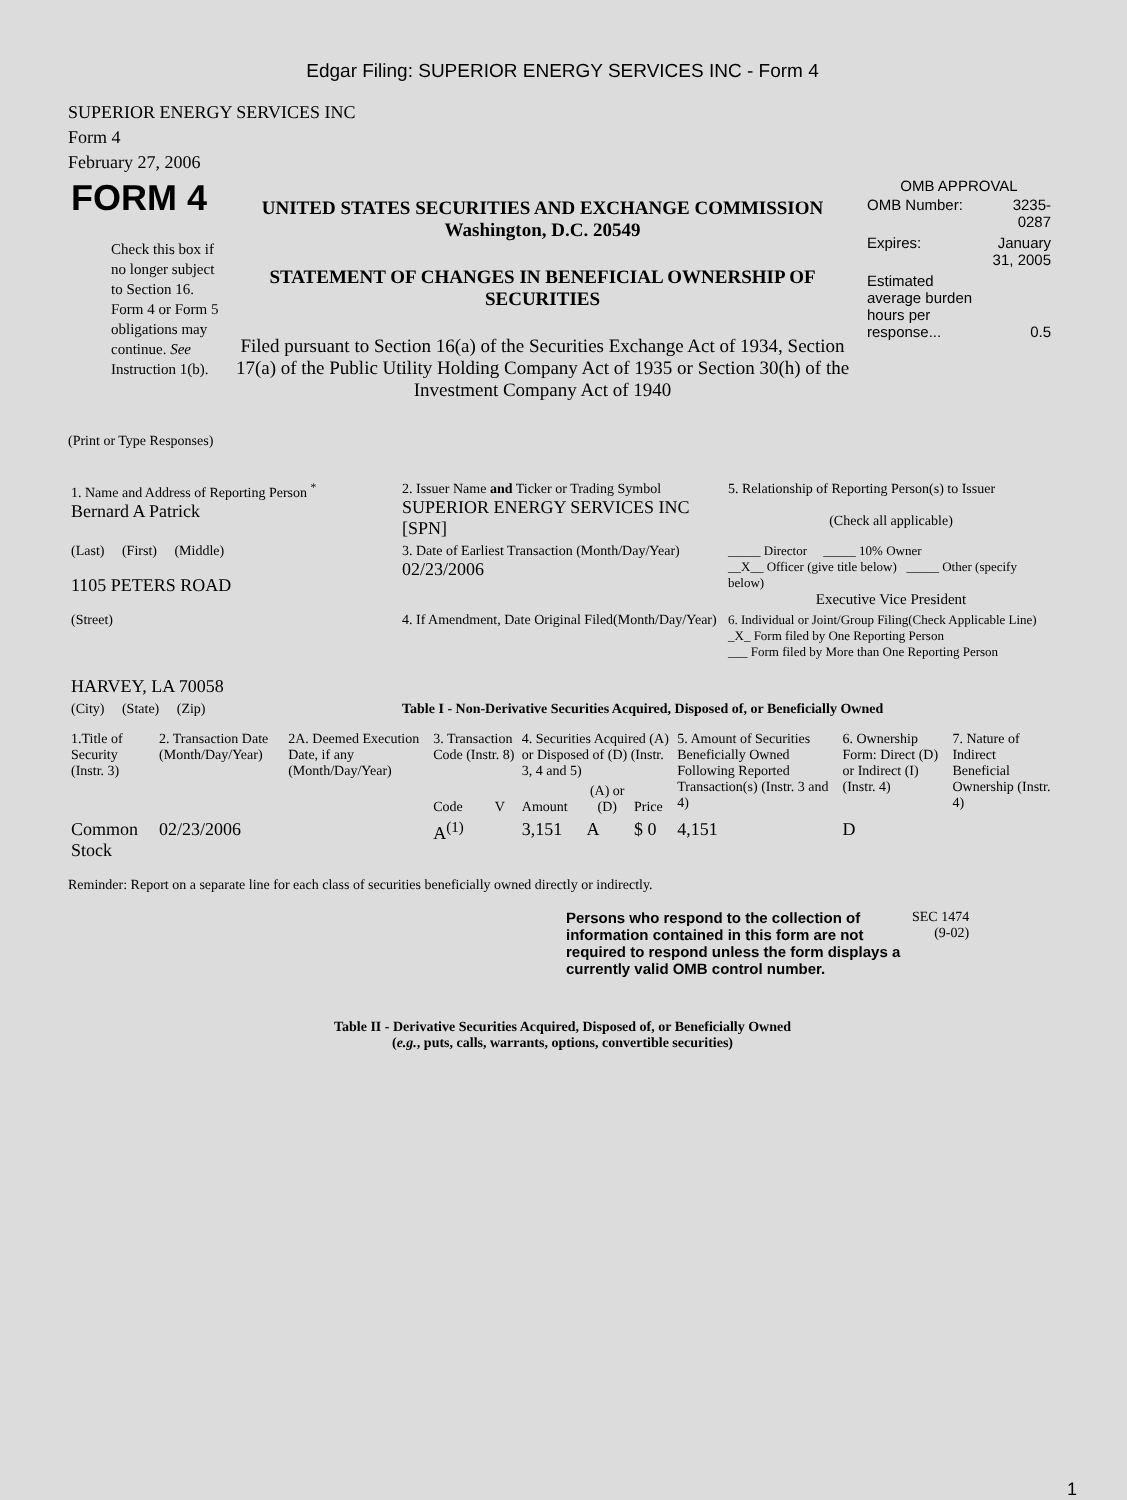Edgar Filing: SUPERIOR ENERGY SERVICES INC - Form 4
SUPERIOR ENERGY SERVICES INC
Form 4
February 27, 2006
| FORM 4 Check this box if no longer subject to Section 16. Form 4 or Form 5 obligations may continue. See Instruction 1(b). | UNITED STATES SECURITIES AND EXCHANGE COMMISSION Washington, D.C. 20549 STATEMENT OF CHANGES IN BENEFICIAL OWNERSHIP OF SECURITIES Filed pursuant to Section 16(a) of the Securities Exchange Act of 1934, Section 17(a) of the Public Utility Holding Company Act of 1935 or Section 30(h) of the Investment Company Act of 1940 | OMB APPROVAL / OMB Number: / 3235-0287 / / Expires: / January 31, 2005 / / Estimated average burden hours per response... / 0.5 / |
(Print or Type Responses)
| 1. Name and Address of Reporting Person <sup>*</sup> Bernard A Patrick | 2. Issuer Name and Ticker or Trading Symbol SUPERIOR ENERGY SERVICES INC [SPN] | 5. Relationship of Reporting Person(s) to Issuer (Check all applicable) |
| (Last) (First) (Middle) 1105 PETERS ROAD | 3. Date of Earliest Transaction (Month/Day/Year) 02/23/2006 | _____ Director _____ 10% Owner __X__ Officer (give title below) _____ Other (specify below) Executive Vice President |
| (Street) HARVEY, LA 70058 | 4. If Amendment, Date Original Filed(Month/Day/Year) | 6. Individual or Joint/Group Filing(Check Applicable Line) _X_ Form filed by One Reporting Person ___ Form filed by More than One Reporting Person |
| (City) (State) (Zip) | Table I - Non-Derivative Securities Acquired, Disposed of, or Beneficially Owned | |
| 1.Title of Security (Instr. 3) | 2. Transaction Date (Month/Day/Year) | 2A. Deemed Execution Date, if any (Month/Day/Year) | 3. Transaction Code (Instr. 8) | | 4. Securities Acquired (A) or Disposed of (D) (Instr. 3, 4 and 5) | | | 5. Amount of Securities Beneficially Owned Following Reported Transaction(s) (Instr. 3 and 4) | 6. Ownership Form: Direct (D) or Indirect (I) (Instr. 4) | 7. Nature of Indirect Beneficial Ownership (Instr. 4) |
| --- | --- | --- | --- | --- | --- | --- | --- | --- | --- | --- |
| | | | Code | V | Amount | (A) or (D) | Price | | | |
| Common Stock | 02/23/2006 | | A<sup>(1)</sup> | | 3,151 | A | $ 0 | 4,151 | D | |
Reminder: Report on a separate line for each class of securities beneficially owned directly or indirectly.
| Persons who respond to the collection of information contained in this form are not required to respond unless the form displays a currently valid OMB control number. | SEC 1474 (9-02) |
Table II - Derivative Securities Acquired, Disposed of, or Beneficially Owned
(e.g., puts, calls, warrants, options, convertible securities)
1